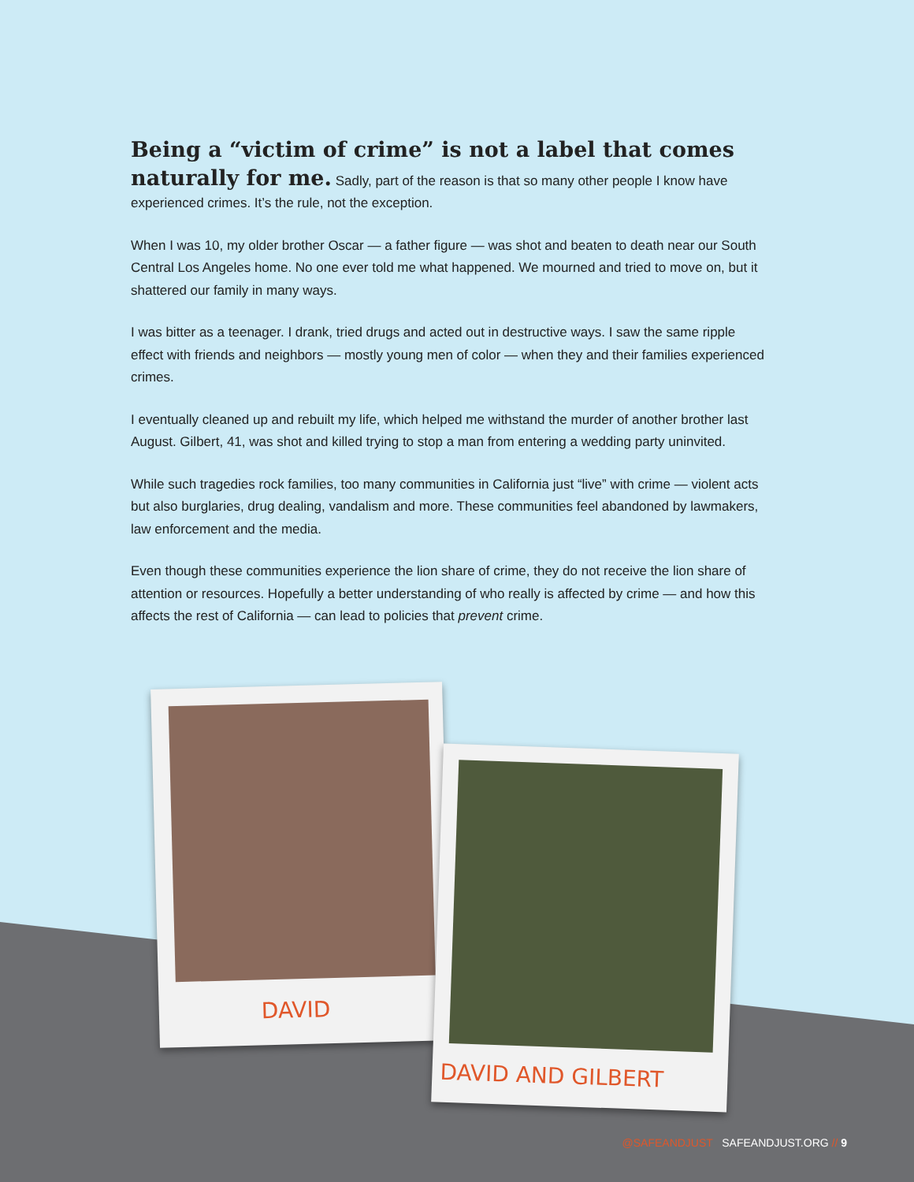Being a “victim of crime” is not a label that comes naturally for me.
Sadly, part of the reason is that so many other people I know have experienced crimes. It’s the rule, not the exception.
When I was 10, my older brother Oscar — a father figure — was shot and beaten to death near our South Central Los Angeles home. No one ever told me what happened. We mourned and tried to move on, but it shattered our family in many ways.
I was bitter as a teenager. I drank, tried drugs and acted out in destructive ways. I saw the same ripple effect with friends and neighbors — mostly young men of color — when they and their families experienced crimes.
I eventually cleaned up and rebuilt my life, which helped me withstand the murder of another brother last August. Gilbert, 41, was shot and killed trying to stop a man from entering a wedding party uninvited.
While such tragedies rock families, too many communities in California just “live” with crime — violent acts but also burglaries, drug dealing, vandalism and more. These communities feel abandoned by lawmakers, law enforcement and the media.
Even though these communities experience the lion share of crime, they do not receive the lion share of attention or resources. Hopefully a better understanding of who really is affected by crime — and how this affects the rest of California — can lead to policies that prevent crime.
DAVID
DAVID AND GILBERT
@SAFEANDJUST SAFEANDJUST.ORG // 9